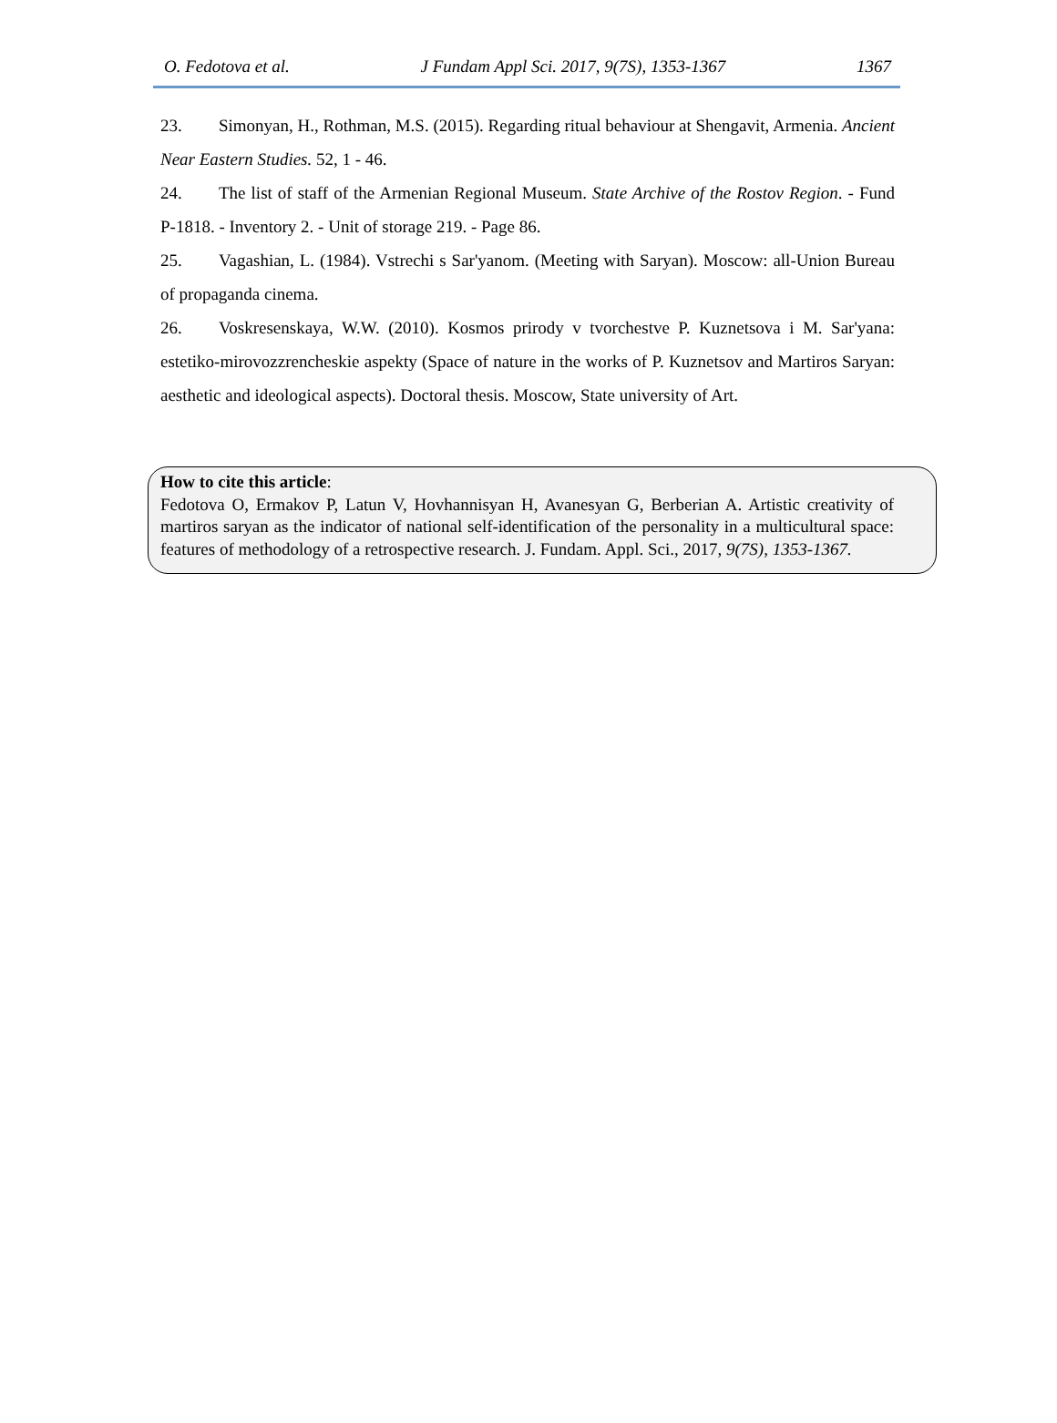O. Fedotova et al. J Fundam Appl Sci. 2017, 9(7S), 1353-1367 1367
23. Simonyan, H., Rothman, M.S. (2015). Regarding ritual behaviour at Shengavit, Armenia. Ancient Near Eastern Studies. 52, 1 - 46.
24. The list of staff of the Armenian Regional Museum. State Archive of the Rostov Region. - Fund P-1818. - Inventory 2. - Unit of storage 219. - Page 86.
25. Vagashian, L. (1984). Vstrechi s Sar'yanom. (Meeting with Saryan). Moscow: all-Union Bureau of propaganda cinema.
26. Voskresenskaya, W.W. (2010). Kosmos prirody v tvorchestve P. Kuznetsova i M. Sar'yana: estetiko-mirovozzrencheskie aspekty (Space of nature in the works of P. Kuznetsov and Martiros Saryan: aesthetic and ideological aspects). Doctoral thesis. Moscow, State university of Art.
How to cite this article:
Fedotova O, Ermakov P, Latun V, Hovhannisyan H, Avanesyan G, Berberian A. Artistic creativity of martiros saryan as the indicator of national self-identification of the personality in a multicultural space: features of methodology of a retrospective research. J. Fundam. Appl. Sci., 2017, 9(7S), 1353-1367.